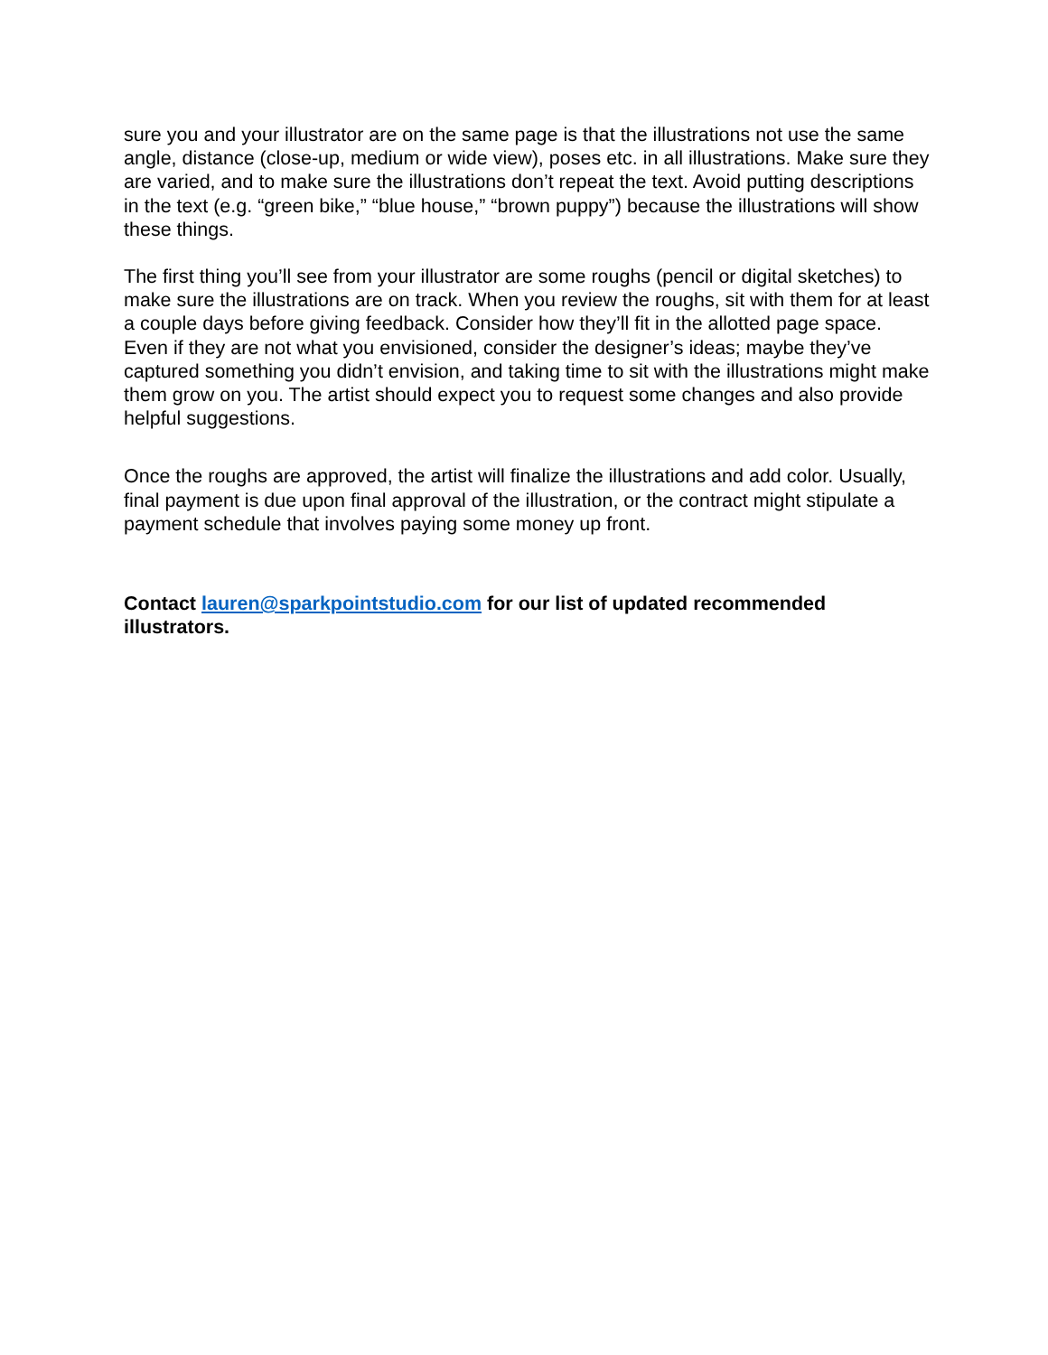sure you and your illustrator are on the same page is that the illustrations not use the same angle, distance (close-up, medium or wide view), poses etc. in all illustrations. Make sure they are varied, and to make sure the illustrations don’t repeat the text. Avoid putting descriptions in the text (e.g. “green bike,” “blue house,” “brown puppy”) because the illustrations will show these things.
The first thing you’ll see from your illustrator are some roughs (pencil or digital sketches) to make sure the illustrations are on track. When you review the roughs, sit with them for at least a couple days before giving feedback. Consider how they’ll fit in the allotted page space. Even if they are not what you envisioned, consider the designer’s ideas; maybe they’ve captured something you didn’t envision, and taking time to sit with the illustrations might make them grow on you. The artist should expect you to request some changes and also provide helpful suggestions.
Once the roughs are approved, the artist will finalize the illustrations and add color. Usually, final payment is due upon final approval of the illustration, or the contract might stipulate a payment schedule that involves paying some money up front.
Contact lauren@sparkpointstudio.com for our list of updated recommended illustrators.